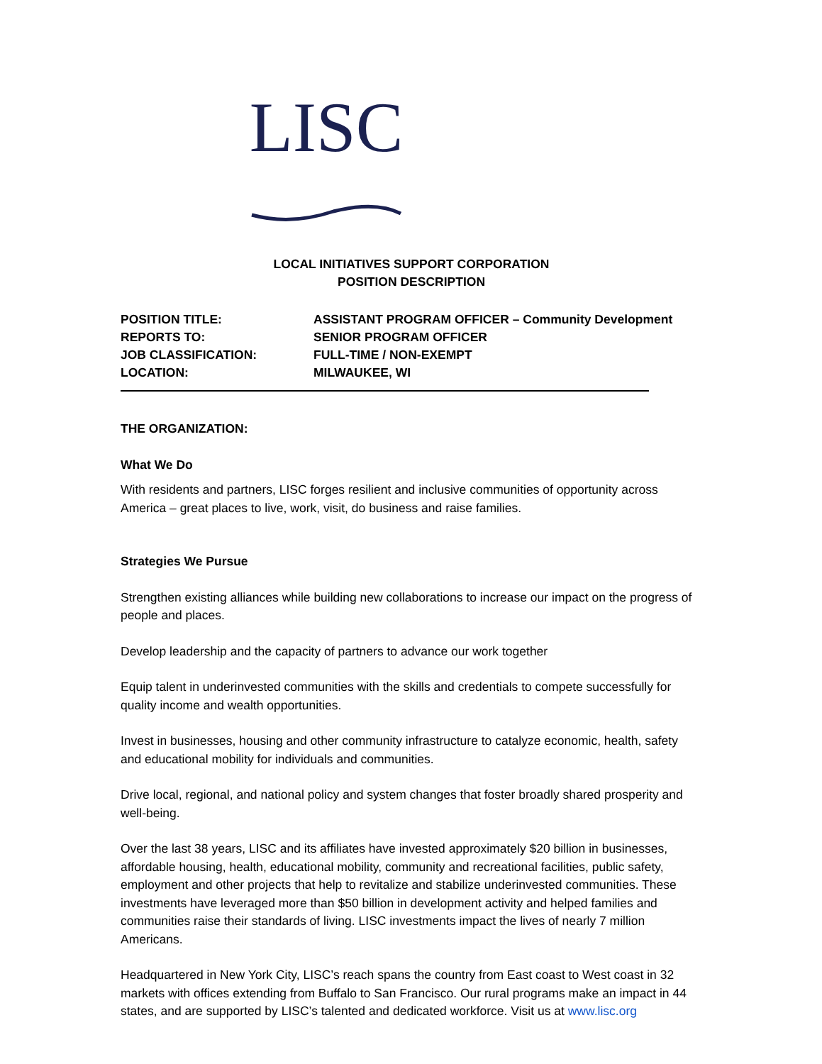LISC
LOCAL INITIATIVES SUPPORT CORPORATION
POSITION DESCRIPTION
POSITION TITLE: ASSISTANT PROGRAM OFFICER – Community Development
REPORTS TO: SENIOR PROGRAM OFFICER
JOB CLASSIFICATION: FULL-TIME / NON-EXEMPT
LOCATION: MILWAUKEE, WI
THE ORGANIZATION:
What We Do
With residents and partners, LISC forges resilient and inclusive communities of opportunity across America – great places to live, work, visit, do business and raise families.
Strategies We Pursue
Strengthen existing alliances while building new collaborations to increase our impact on the progress of people and places.
Develop leadership and the capacity of partners to advance our work together
Equip talent in underinvested communities with the skills and credentials to compete successfully for quality income and wealth opportunities.
Invest in businesses, housing and other community infrastructure to catalyze economic, health, safety and educational mobility for individuals and communities.
Drive local, regional, and national policy and system changes that foster broadly shared prosperity and well-being.
Over the last 38 years, LISC and its affiliates have invested approximately $20 billion in businesses, affordable housing, health, educational mobility, community and recreational facilities, public safety, employment and other projects that help to revitalize and stabilize underinvested communities. These investments have leveraged more than $50 billion in development activity and helped families and communities raise their standards of living. LISC investments impact the lives of nearly 7 million Americans.
Headquartered in New York City, LISC’s reach spans the country from East coast to West coast in 32 markets with offices extending from Buffalo to San Francisco. Our rural programs make an impact in 44 states, and are supported by LISC’s talented and dedicated workforce. Visit us at www.lisc.org